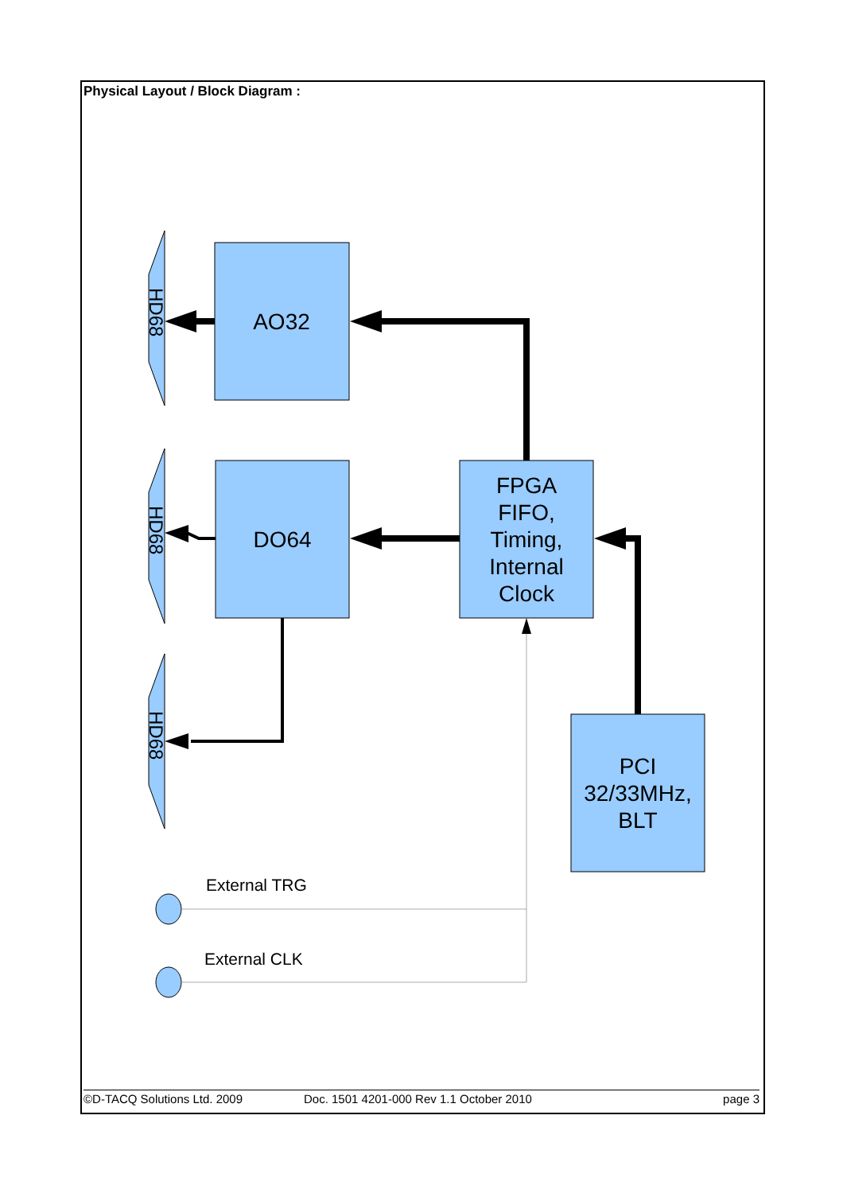Physical Layout / Block Diagram :
AO32
DO64
FPGA
FIFO,
Timing,
Internal
Clock
PCI
32/33MHz,
BLT
HD68
HD68
HD68
External TRG
External CLK
©D-TACQ Solutions Ltd. 2009 Doc. 1501 4201-000 Rev 1.1 October 2010 page 3